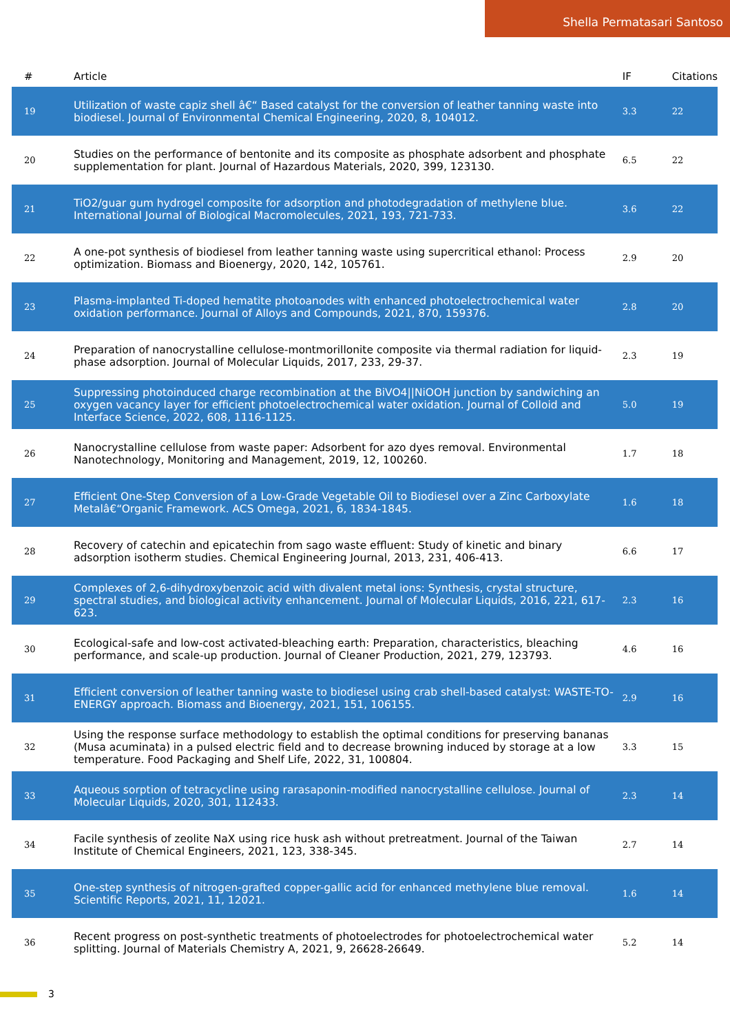Shella Permatasari Santoso
| # | Article | IF | Citations |
| --- | --- | --- | --- |
| 19 | Utilization of waste capiz shell â€“ Based catalyst for the conversion of leather tanning waste into biodiesel. Journal of Environmental Chemical Engineering, 2020, 8, 104012. | 3.3 | 22 |
| 20 | Studies on the performance of bentonite and its composite as phosphate adsorbent and phosphate supplementation for plant. Journal of Hazardous Materials, 2020, 399, 123130. | 6.5 | 22 |
| 21 | TiO2/guar gum hydrogel composite for adsorption and photodegradation of methylene blue. International Journal of Biological Macromolecules, 2021, 193, 721-733. | 3.6 | 22 |
| 22 | A one-pot synthesis of biodiesel from leather tanning waste using supercritical ethanol: Process optimization. Biomass and Bioenergy, 2020, 142, 105761. | 2.9 | 20 |
| 23 | Plasma-implanted Ti-doped hematite photoanodes with enhanced photoelectrochemical water oxidation performance. Journal of Alloys and Compounds, 2021, 870, 159376. | 2.8 | 20 |
| 24 | Preparation of nanocrystalline cellulose-montmorillonite composite via thermal radiation for liquid-phase adsorption. Journal of Molecular Liquids, 2017, 233, 29-37. | 2.3 | 19 |
| 25 | Suppressing photoinduced charge recombination at the BiVO4//NiOOH junction by sandwiching an oxygen vacancy layer for efficient photoelectrochemical water oxidation. Journal of Colloid and Interface Science, 2022, 608, 1116-1125. | 5.0 | 19 |
| 26 | Nanocrystalline cellulose from waste paper: Adsorbent for azo dyes removal. Environmental Nanotechnology, Monitoring and Management, 2019, 12, 100260. | 1.7 | 18 |
| 27 | Efficient One-Step Conversion of a Low-Grade Vegetable Oil to Biodiesel over a Zinc Carboxylate Metalâ€“Organic Framework. ACS Omega, 2021, 6, 1834-1845. | 1.6 | 18 |
| 28 | Recovery of catechin and epicatechin from sago waste effluent: Study of kinetic and binary adsorption isotherm studies. Chemical Engineering Journal, 2013, 231, 406-413. | 6.6 | 17 |
| 29 | Complexes of 2,6-dihydroxybenzoic acid with divalent metal ions: Synthesis, crystal structure, spectral studies, and biological activity enhancement. Journal of Molecular Liquids, 2016, 221, 617-623. | 2.3 | 16 |
| 30 | Ecological-safe and low-cost activated-bleaching earth: Preparation, characteristics, bleaching performance, and scale-up production. Journal of Cleaner Production, 2021, 279, 123793. | 4.6 | 16 |
| 31 | Efficient conversion of leather tanning waste to biodiesel using crab shell-based catalyst: WASTE-TO-ENERGY approach. Biomass and Bioenergy, 2021, 151, 106155. | 2.9 | 16 |
| 32 | Using the response surface methodology to establish the optimal conditions for preserving bananas (Musa acuminata) in a pulsed electric field and to decrease browning induced by storage at a low temperature. Food Packaging and Shelf Life, 2022, 31, 100804. | 3.3 | 15 |
| 33 | Aqueous sorption of tetracycline using rarasaponin-modified nanocrystalline cellulose. Journal of Molecular Liquids, 2020, 301, 112433. | 2.3 | 14 |
| 34 | Facile synthesis of zeolite NaX using rice husk ash without pretreatment. Journal of the Taiwan Institute of Chemical Engineers, 2021, 123, 338-345. | 2.7 | 14 |
| 35 | One-step synthesis of nitrogen-grafted copper-gallic acid for enhanced methylene blue removal. Scientific Reports, 2021, 11, 12021. | 1.6 | 14 |
| 36 | Recent progress on post-synthetic treatments of photoelectrodes for photoelectrochemical water splitting. Journal of Materials Chemistry A, 2021, 9, 26628-26649. | 5.2 | 14 |
3